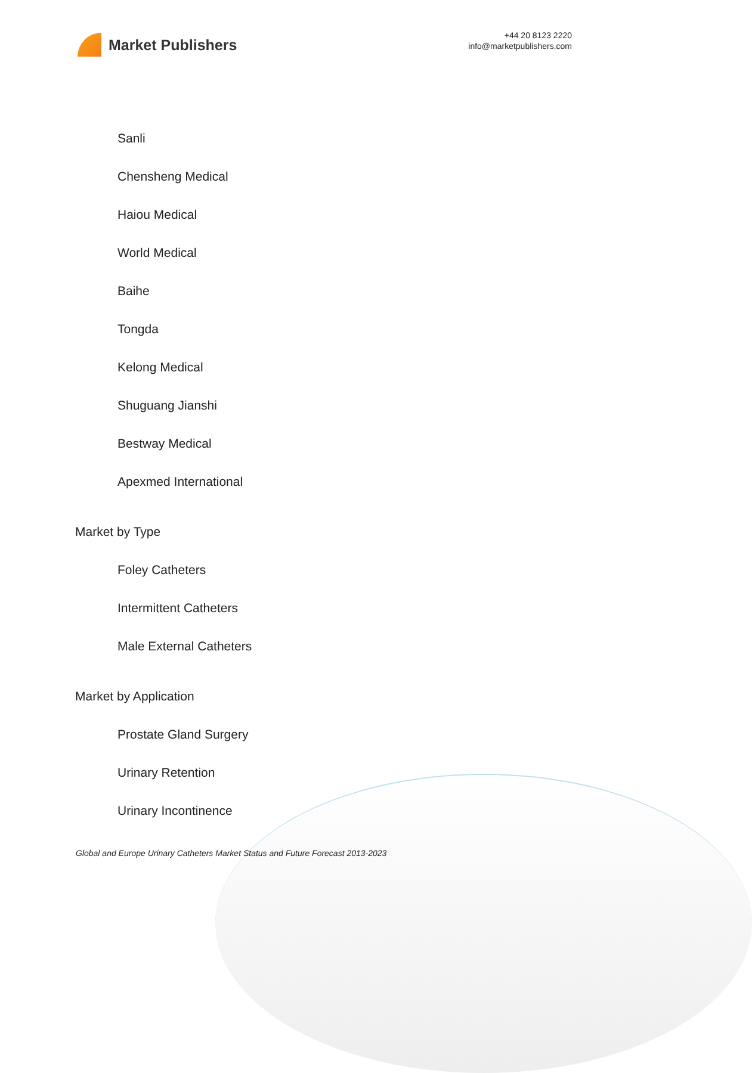Market Publishers
+44 20 8123 2220
info@marketpublishers.com
Sanli
Chensheng Medical
Haiou Medical
World Medical
Baihe
Tongda
Kelong Medical
Shuguang Jianshi
Bestway Medical
Apexmed International
Market by Type
Foley Catheters
Intermittent Catheters
Male External Catheters
Market by Application
Prostate Gland Surgery
Urinary Retention
Urinary Incontinence
Global and Europe Urinary Catheters Market Status and Future Forecast 2013-2023